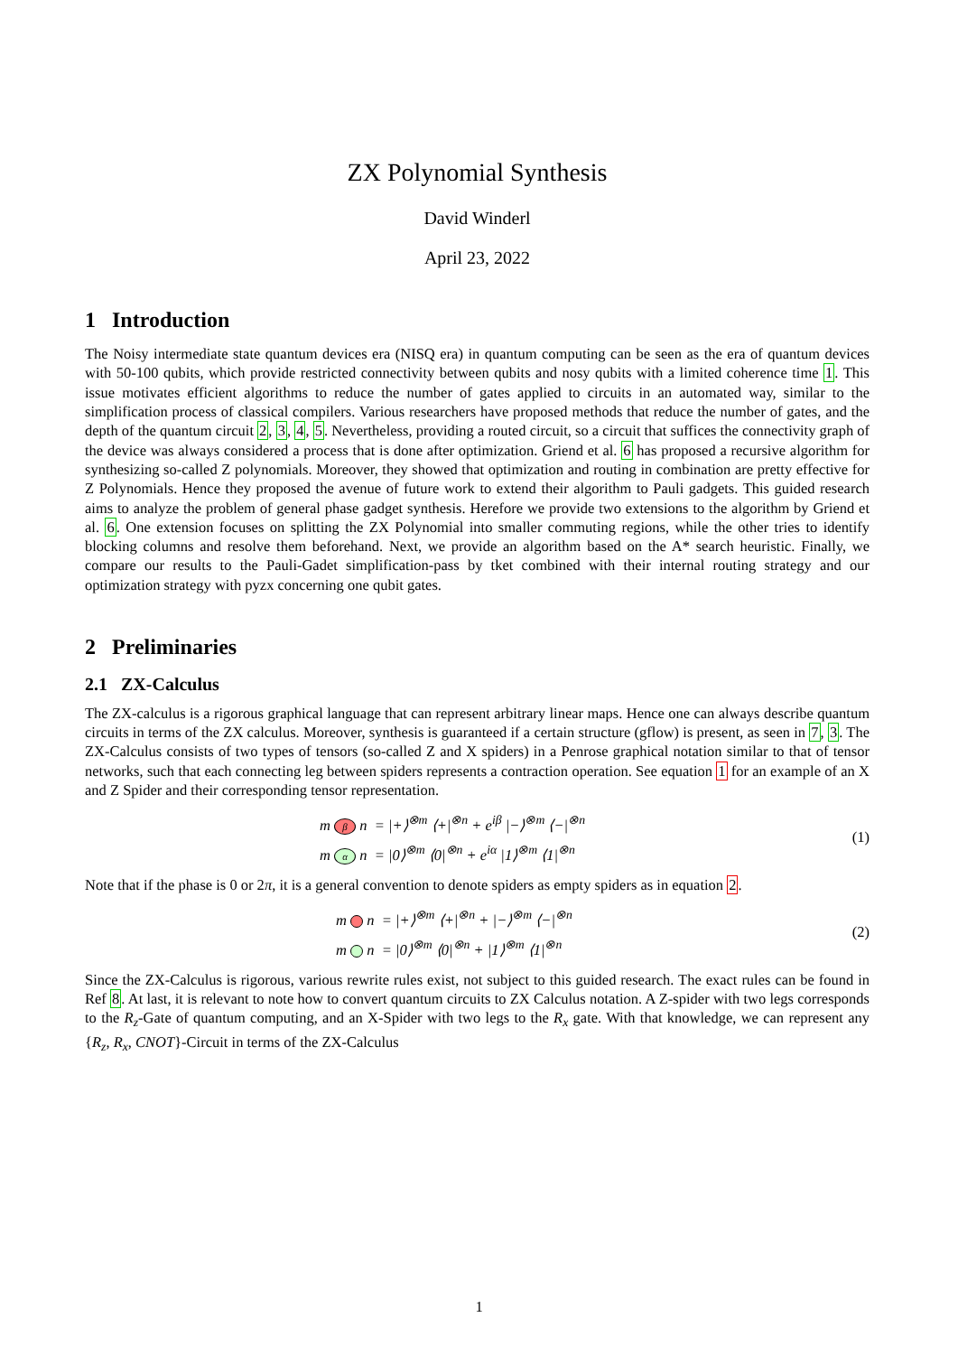ZX Polynomial Synthesis
David Winderl
April 23, 2022
1 Introduction
The Noisy intermediate state quantum devices era (NISQ era) in quantum computing can be seen as the era of quantum devices with 50-100 qubits, which provide restricted connectivity between qubits and nosy qubits with a limited coherence time 1. This issue motivates efficient algorithms to reduce the number of gates applied to circuits in an automated way, similar to the simplification process of classical compilers. Various researchers have proposed methods that reduce the number of gates, and the depth of the quantum circuit 2, 3, 4, 5. Nevertheless, providing a routed circuit, so a circuit that suffices the connectivity graph of the device was always considered a process that is done after optimization. Griend et al. 6 has proposed a recursive algorithm for synthesizing so-called Z polynomials. Moreover, they showed that optimization and routing in combination are pretty effective for Z Polynomials. Hence they proposed the avenue of future work to extend their algorithm to Pauli gadgets. This guided research aims to analyze the problem of general phase gadget synthesis. Herefore we provide two extensions to the algorithm by Griend et al. 6. One extension focuses on splitting the ZX Polynomial into smaller commuting regions, while the other tries to identify blocking columns and resolve them beforehand. Next, we provide an algorithm based on the A* search heuristic. Finally, we compare our results to the Pauli-Gadet simplification-pass by tket combined with their internal routing strategy and our optimization strategy with pyzx concerning one qubit gates.
2 Preliminaries
2.1 ZX-Calculus
The ZX-calculus is a rigorous graphical language that can represent arbitrary linear maps. Hence one can always describe quantum circuits in terms of the ZX calculus. Moreover, synthesis is guaranteed if a certain structure (gflow) is present, as seen in 7, 3. The ZX-Calculus consists of two types of tensors (so-called Z and X spiders) in a Penrose graphical notation similar to that of tensor networks, such that each connecting leg between spiders represents a contraction operation. See equation 1 for an example of an X and Z Spider and their corresponding tensor representation.
m β n = |+⟩<sup>⊗m</sup> ⟨+|<sup>⊗n</sup> + e<sup>iβ</sup> |−⟩<sup>⊗m</sup> ⟨−|<sup>⊗n</sup>
m α n = |0⟩<sup>⊗m</sup> ⟨0|<sup>⊗n</sup> + e<sup>iα</sup> |1⟩<sup>⊗m</sup> ⟨1|<sup>⊗n</sup>
(1)
Note that if the phase is 0 or 2π, it is a general convention to denote spiders as empty spiders as in equation 2.
m n = |+⟩<sup>⊗m</sup> ⟨+|<sup>⊗n</sup> + |−⟩<sup>⊗m</sup> ⟨−|<sup>⊗n</sup>
m n = |0⟩<sup>⊗m</sup> ⟨0|<sup>⊗n</sup> + |1⟩<sup>⊗m</sup> ⟨1|<sup>⊗n</sup>
(2)
Since the ZX-Calculus is rigorous, various rewrite rules exist, not subject to this guided research. The exact rules can be found in Ref 8. At last, it is relevant to note how to convert quantum circuits to ZX Calculus notation. A Z-spider with two legs corresponds to the R<sub>z</sub>-Gate of quantum computing, and an X-Spider with two legs to the R<sub>x</sub> gate. With that knowledge, we can represent any {R<sub>z</sub>, R<sub>x</sub>, CNOT}-Circuit in terms of the ZX-Calculus
1